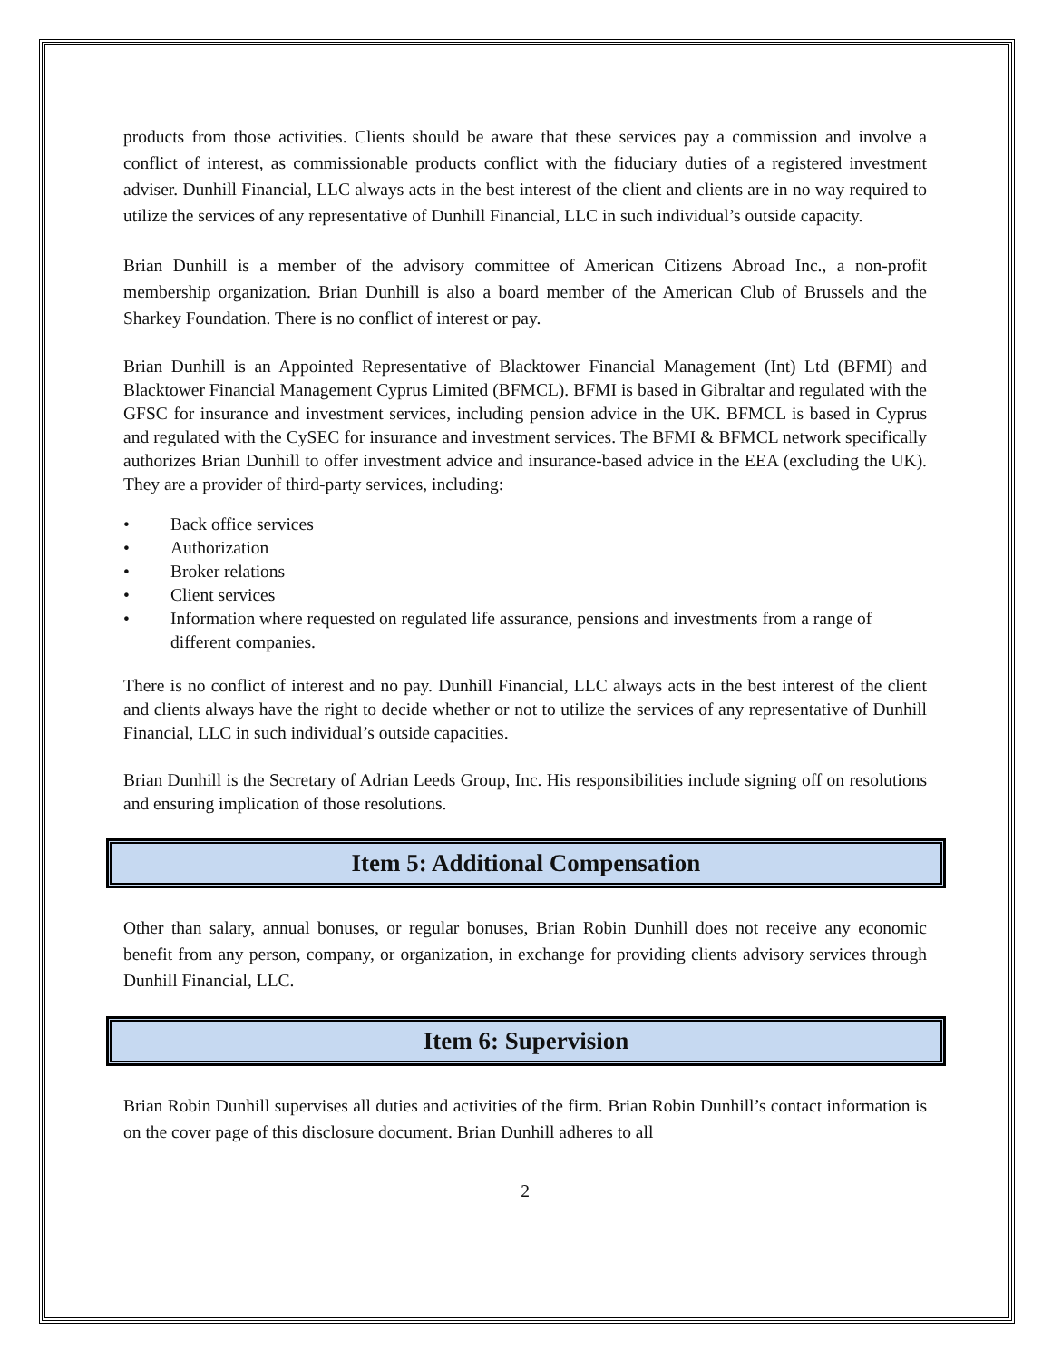products from those activities. Clients should be aware that these services pay a commission and involve a conflict of interest, as commissionable products conflict with the fiduciary duties of a registered investment adviser. Dunhill Financial, LLC always acts in the best interest of the client and clients are in no way required to utilize the services of any representative of Dunhill Financial, LLC in such individual’s outside capacity.
Brian Dunhill is a member of the advisory committee of American Citizens Abroad Inc., a non-profit membership organization. Brian Dunhill is also a board member of the American Club of Brussels and the Sharkey Foundation. There is no conflict of interest or pay.
Brian Dunhill is an Appointed Representative of Blacktower Financial Management (Int) Ltd (BFMI) and Blacktower Financial Management Cyprus Limited (BFMCL). BFMI is based in Gibraltar and regulated with the GFSC for insurance and investment services, including pension advice in the UK. BFMCL is based in Cyprus and regulated with the CySEC for insurance and investment services. The BFMI & BFMCL network specifically authorizes Brian Dunhill to offer investment advice and insurance-based advice in the EEA (excluding the UK). They are a provider of third-party services, including:
• Back office services
• Authorization
• Broker relations
• Client services
• Information where requested on regulated life assurance, pensions and investments from a range of different companies.
There is no conflict of interest and no pay. Dunhill Financial, LLC always acts in the best interest of the client and clients always have the right to decide whether or not to utilize the services of any representative of Dunhill Financial, LLC in such individual’s outside capacities.
Brian Dunhill is the Secretary of Adrian Leeds Group, Inc. His responsibilities include signing off on resolutions and ensuring implication of those resolutions.
Item 5: Additional Compensation
Other than salary, annual bonuses, or regular bonuses, Brian Robin Dunhill does not receive any economic benefit from any person, company, or organization, in exchange for providing clients advisory services through Dunhill Financial, LLC.
Item 6: Supervision
Brian Robin Dunhill supervises all duties and activities of the firm. Brian Robin Dunhill’s contact information is on the cover page of this disclosure document. Brian Dunhill adheres to all
2